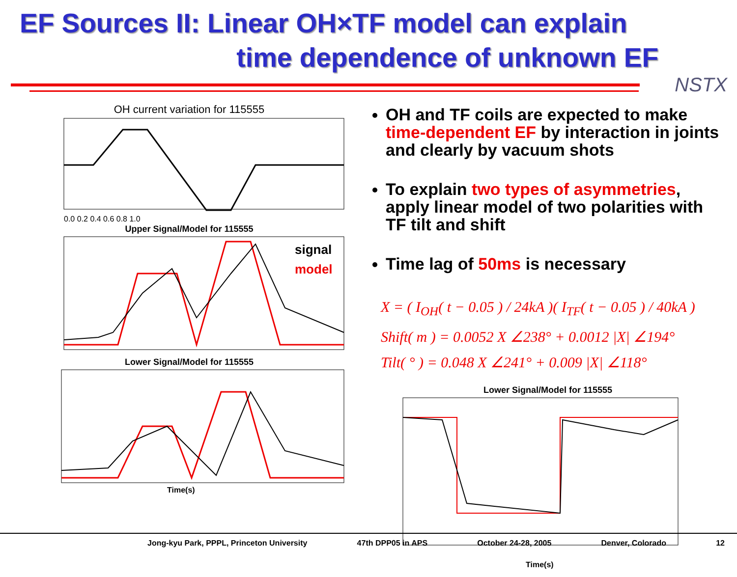EF Sources II: Linear OH×TF model can explain
time dependence of unknown EF
NSTX
OH current variation for 115555
0.0 0.2 0.4 0.6 0.8 1.0
Upper Signal/Model for 115555
signal
model
Lower Signal/Model for 115555
Time(s)
OH and TF coils are expected to make time-dependent EF by interaction in joints and clearly by vacuum shots
To explain two types of asymmetries, apply linear model of two polarities with TF tilt and shift
Time lag of 50ms is necessary
X = ( I<sub>OH</sub>( t − 0.05 ) / 24kA )( I<sub>TF</sub>( t − 0.05 ) / 40kA )
Shift( m ) = 0.0052 X ∠238° + 0.0012 |X| ∠194°
Tilt( ° ) = 0.048 X ∠241° + 0.009 |X| ∠118°
Lower Signal/Model for 115555
Time(s)
Jong-kyu Park, PPPL, Princeton University 47th DPP05 in APS October 24-28, 2005 Denver, Colorado 12